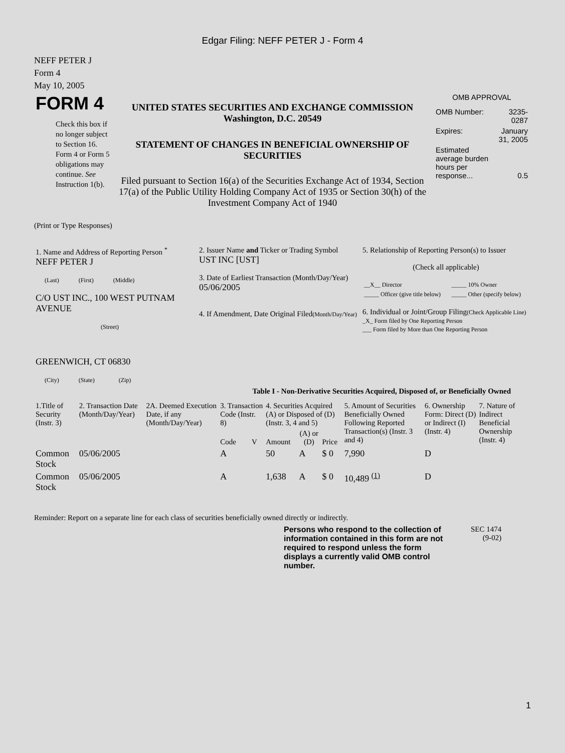Edgar Filing: NEFF PETER J - Form 4
NEFF PETER J
Form 4
May 10, 2005
| FORM 4 Check this box if no longer subject to Section 16. Form 4 or Form 5 obligations may continue. See Instruction 1(b). | UNITED STATES SECURITIES AND EXCHANGE COMMISSION Washington, D.C. 20549 STATEMENT OF CHANGES IN BENEFICIAL OWNERSHIP OF SECURITIES Filed pursuant to Section 16(a) of the Securities Exchange Act of 1934, Section 17(a) of the Public Utility Holding Company Act of 1935 or Section 30(h) of the Investment Company Act of 1940 | OMB APPROVAL / OMB Number: / 3235-0287 / / Expires: / January 31, 2005 / / Estimated average burden hours per response... / 0.5 / |
(Print or Type Responses)
| 1. Name and Address of Reporting Person <sup>*</sup> NEFF PETER J (Last) (First) (Middle) C/O UST INC., 100 WEST PUTNAM AVENUE (Street) GREENWICH, CT 06830 (City) (State) (Zip) | 2. Issuer Name and Ticker or Trading Symbol UST INC [UST] 3. Date of Earliest Transaction (Month/Day/Year) 05/06/2005 4. If Amendment, Date Original Filed (Month/Day/Year) | 5. Relationship of Reporting Person(s) to Issuer (Check all applicable) / __X__ Director / _____ 10% Owner / / _____ Officer (give title below) / _____ Other (specify below) / 6. Individual or Joint/Group Filing (Check Applicable Line) _X_ Form filed by One Reporting Person ___ Form filed by More than One Reporting Person |
Table I - Non-Derivative Securities Acquired, Disposed of, or Beneficially Owned
| 1.Title of Security (Instr. 3) | 2. Transaction Date (Month/Day/Year) | 2A. Deemed Execution Date, if any (Month/Day/Year) | 3. Transaction Code (Instr. 8) | | 4. Securities Acquired (A) or Disposed of (D) (Instr. 3, 4 and 5) | | | 5. Amount of Securities Beneficially Owned Following Reported Transaction(s) (Instr. 3 and 4) | 6. Ownership Form: Direct (D) or Indirect (I) (Instr. 4) | 7. Nature of Indirect Beneficial Ownership (Instr. 4) |
| --- | --- | --- | --- | --- | --- | --- | --- | --- | --- | --- |
| | | | Code | V | Amount | (A) or (D) | Price | | | |
| Common Stock | 05/06/2005 | | A | | 50 | A | $ 0 | 7,990 | D | |
| Common Stock | 05/06/2005 | | A | | 1,638 | A | $ 0 | 10,489 <sup>(1)</sup> | D | |
Reminder: Report on a separate line for each class of securities beneficially owned directly or indirectly.
| Persons who respond to the collection of information contained in this form are not required to respond unless the form displays a currently valid OMB control number. | SEC 1474 (9-02) |
1